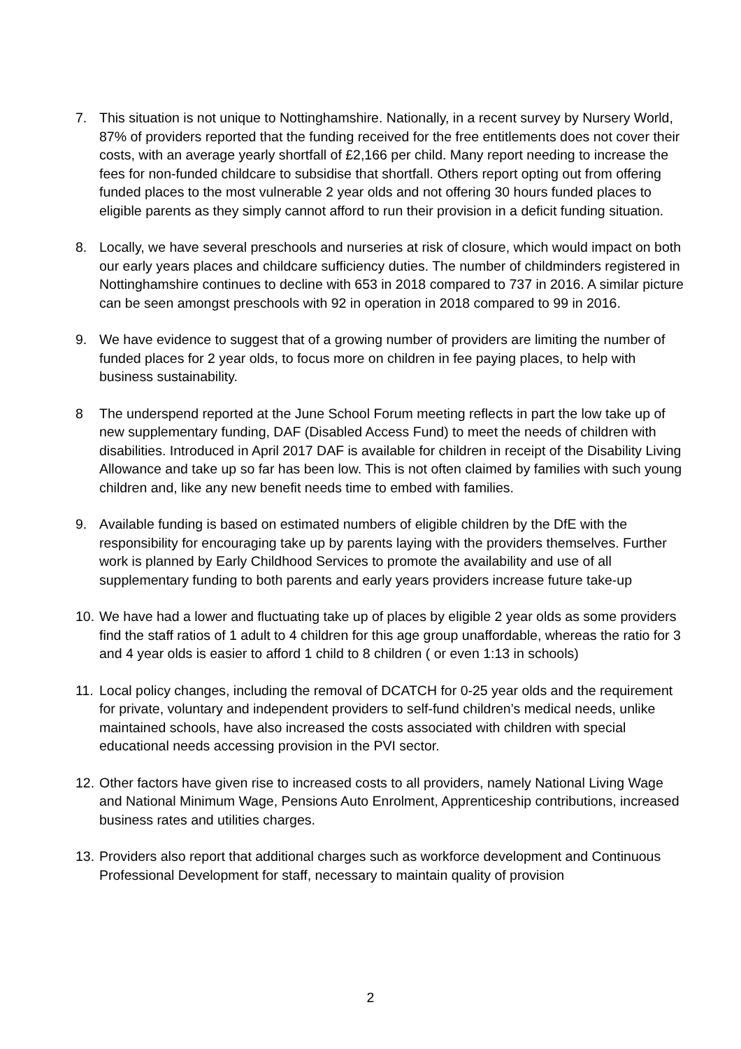7. This situation is not unique to Nottinghamshire. Nationally, in a recent survey by Nursery World, 87% of providers reported that the funding received for the free entitlements does not cover their costs, with an average yearly shortfall of £2,166 per child. Many report needing to increase the fees for non-funded childcare to subsidise that shortfall. Others report opting out from offering funded places to the most vulnerable 2 year olds and not offering 30 hours funded places to eligible parents as they simply cannot afford to run their provision in a deficit funding situation.
8. Locally, we have several preschools and nurseries at risk of closure, which would impact on both our early years places and childcare sufficiency duties. The number of childminders registered in Nottinghamshire continues to decline with 653 in 2018 compared to 737 in 2016. A similar picture can be seen amongst preschools with 92 in operation in 2018 compared to 99 in 2016.
9. We have evidence to suggest that of a growing number of providers are limiting the number of funded places for 2 year olds, to focus more on children in fee paying places, to help with business sustainability.
8 The underspend reported at the June School Forum meeting reflects in part the low take up of new supplementary funding, DAF (Disabled Access Fund) to meet the needs of children with disabilities. Introduced in April 2017 DAF is available for children in receipt of the Disability Living Allowance and take up so far has been low. This is not often claimed by families with such young children and, like any new benefit needs time to embed with families.
9. Available funding is based on estimated numbers of eligible children by the DfE with the responsibility for encouraging take up by parents laying with the providers themselves. Further work is planned by Early Childhood Services to promote the availability and use of all supplementary funding to both parents and early years providers increase future take-up
10.
We have had a lower and fluctuating take up of places by eligible 2 year olds as some providers find the staff ratios of 1 adult to 4 children for this age group unaffordable, whereas the ratio for 3 and 4 year olds is easier to afford 1 child to 8 children ( or even 1:13 in schools)
11.
Local policy changes, including the removal of DCATCH for 0-25 year olds and the requirement for private, voluntary and independent providers to self-fund children’s medical needs, unlike maintained schools, have also increased the costs associated with children with special educational needs accessing provision in the PVI sector.
12.
Other factors have given rise to increased costs to all providers, namely National Living Wage and National Minimum Wage, Pensions Auto Enrolment, Apprenticeship contributions, increased business rates and utilities charges.
13.
Providers also report that additional charges such as workforce development and Continuous Professional Development for staff, necessary to maintain quality of provision
2